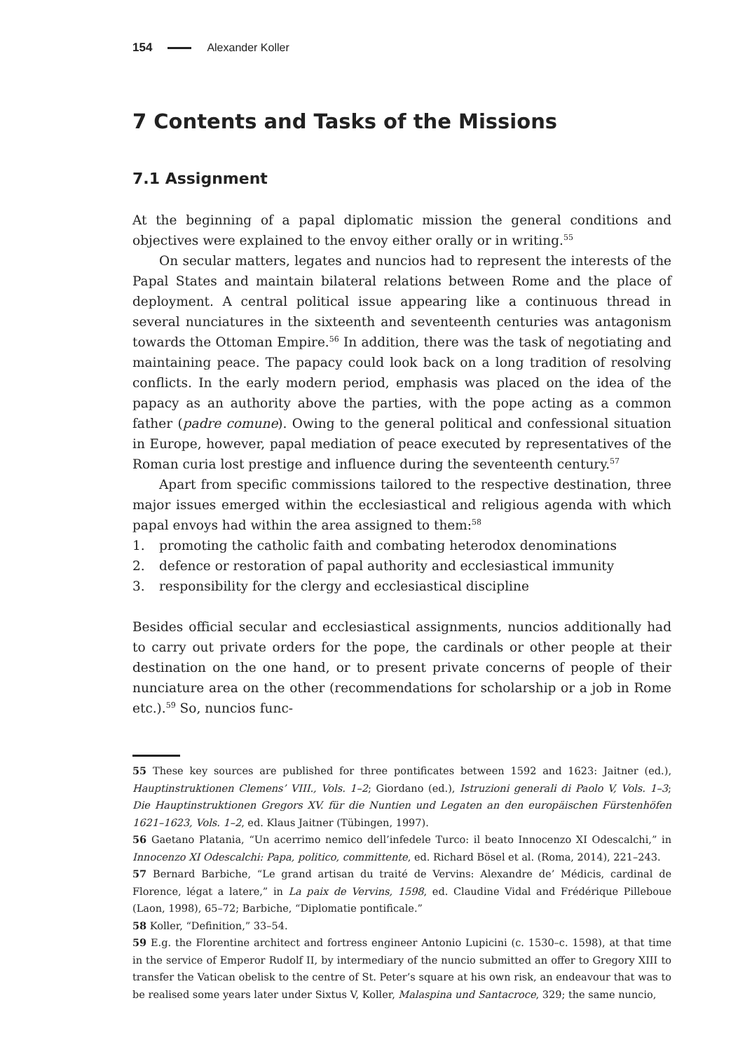154 Alexander Koller
7 Contents and Tasks of the Missions
7.1 Assignment
At the beginning of a papal diplomatic mission the general conditions and objectives were explained to the envoy either orally or in writing.<sup>55</sup>
On secular matters, legates and nuncios had to represent the interests of the Papal States and maintain bilateral relations between Rome and the place of deployment. A central political issue appearing like a continuous thread in several nunciatures in the sixteenth and seventeenth centuries was antagonism towards the Ottoman Empire.<sup>56</sup> In addition, there was the task of negotiating and maintaining peace. The papacy could look back on a long tradition of resolving conflicts. In the early modern period, emphasis was placed on the idea of the papacy as an authority above the parties, with the pope acting as a common father (padre comune). Owing to the general political and confessional situation in Europe, however, papal mediation of peace executed by representatives of the Roman curia lost prestige and influence during the seventeenth century.<sup>57</sup>
Apart from specific commissions tailored to the respective destination, three major issues emerged within the ecclesiastical and religious agenda with which papal envoys had within the area assigned to them:<sup>58</sup>
1. promoting the catholic faith and combating heterodox denominations
2. defence or restoration of papal authority and ecclesiastical immunity
3. responsibility for the clergy and ecclesiastical discipline
Besides official secular and ecclesiastical assignments, nuncios additionally had to carry out private orders for the pope, the cardinals or other people at their destination on the one hand, or to present private concerns of people of their nunciature area on the other (recommendations for scholarship or a job in Rome etc.).<sup>59</sup> So, nuncios func-
55 These key sources are published for three pontificates between 1592 and 1623: Jaitner (ed.), Hauptinstruktionen Clemens’ VIII., Vols. 1–2; Giordano (ed.), Istruzioni generali di Paolo V, Vols. 1–3; Die Hauptinstruktionen Gregors XV. für die Nuntien und Legaten an den europäischen Fürstenhöfen 1621–1623, Vols. 1–2, ed. Klaus Jaitner (Tübingen, 1997).
56 Gaetano Platania, “Un acerrimo nemico dell’infedele Turco: il beato Innocenzo XI Odescalchi,” in Innocenzo XI Odescalchi: Papa, politico, committente, ed. Richard Bösel et al. (Roma, 2014), 221–243.
57 Bernard Barbiche, “Le grand artisan du traité de Vervins: Alexandre de’ Médicis, cardinal de Florence, légat a latere,” in La paix de Vervins, 1598, ed. Claudine Vidal and Frédérique Pilleboue (Laon, 1998), 65–72; Barbiche, “Diplomatie pontificale.”
58 Koller, “Definition,” 33–54.
59 E.g. the Florentine architect and fortress engineer Antonio Lupicini (c. 1530–c. 1598), at that time in the service of Emperor Rudolf II, by intermediary of the nuncio submitted an offer to Gregory XIII to transfer the Vatican obelisk to the centre of St. Peter’s square at his own risk, an endeavour that was to be realised some years later under Sixtus V, Koller, Malaspina und Santacroce, 329; the same nuncio,